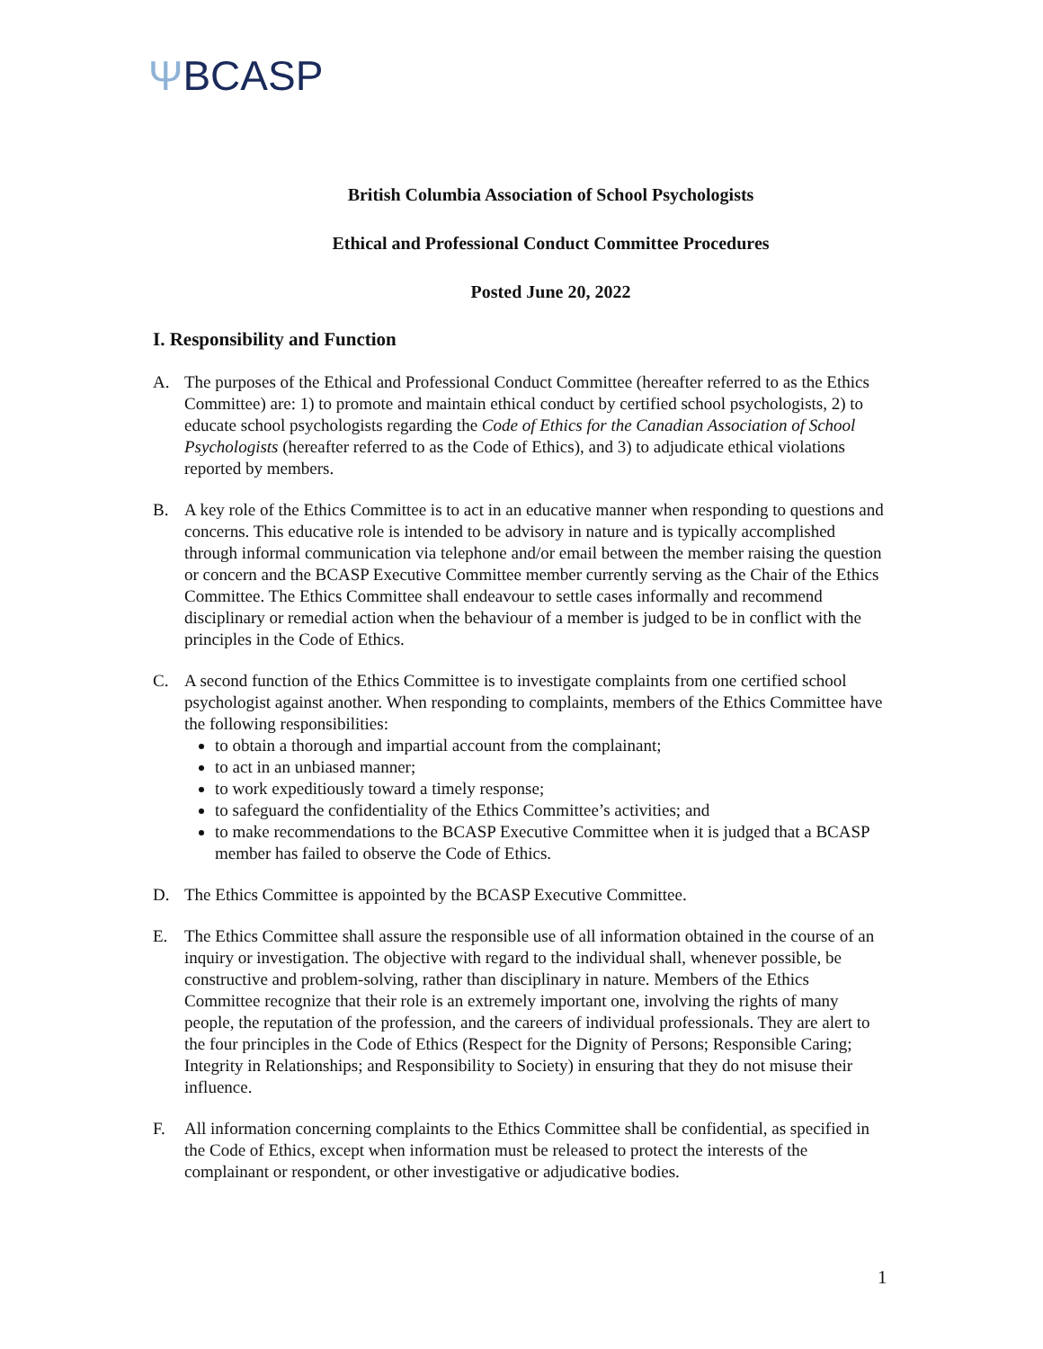ΨBCASP
British Columbia Association of School Psychologists
Ethical and Professional Conduct Committee Procedures
Posted June 20, 2022
I. Responsibility and Function
A. The purposes of the Ethical and Professional Conduct Committee (hereafter referred to as the Ethics Committee) are: 1) to promote and maintain ethical conduct by certified school psychologists, 2) to educate school psychologists regarding the Code of Ethics for the Canadian Association of School Psychologists (hereafter referred to as the Code of Ethics), and 3) to adjudicate ethical violations reported by members.
B. A key role of the Ethics Committee is to act in an educative manner when responding to questions and concerns. This educative role is intended to be advisory in nature and is typically accomplished through informal communication via telephone and/or email between the member raising the question or concern and the BCASP Executive Committee member currently serving as the Chair of the Ethics Committee. The Ethics Committee shall endeavour to settle cases informally and recommend disciplinary or remedial action when the behaviour of a member is judged to be in conflict with the principles in the Code of Ethics.
C. A second function of the Ethics Committee is to investigate complaints from one certified school psychologist against another. When responding to complaints, members of the Ethics Committee have the following responsibilities:
to obtain a thorough and impartial account from the complainant;
to act in an unbiased manner;
to work expeditiously toward a timely response;
to safeguard the confidentiality of the Ethics Committee’s activities; and
to make recommendations to the BCASP Executive Committee when it is judged that a BCASP member has failed to observe the Code of Ethics.
D. The Ethics Committee is appointed by the BCASP Executive Committee.
E. The Ethics Committee shall assure the responsible use of all information obtained in the course of an inquiry or investigation. The objective with regard to the individual shall, whenever possible, be constructive and problem-solving, rather than disciplinary in nature. Members of the Ethics Committee recognize that their role is an extremely important one, involving the rights of many people, the reputation of the profession, and the careers of individual professionals. They are alert to the four principles in the Code of Ethics (Respect for the Dignity of Persons; Responsible Caring; Integrity in Relationships; and Responsibility to Society) in ensuring that they do not misuse their influence.
F. All information concerning complaints to the Ethics Committee shall be confidential, as specified in the Code of Ethics, except when information must be released to protect the interests of the complainant or respondent, or other investigative or adjudicative bodies.
1